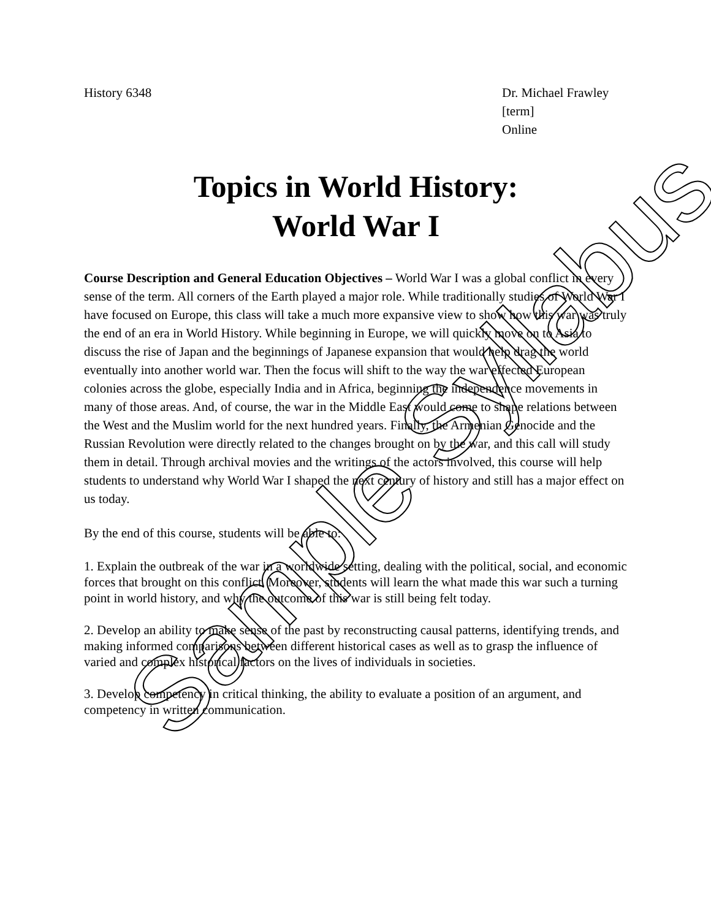History 6348 Dr. Michael Frawley
[term]
Online
Topics in World History:
World War I
Course Description and General Education Objectives – World War I was a global conflict in every sense of the term. All corners of the Earth played a major role. While traditionally studies of World War I have focused on Europe, this class will take a much more expansive view to show how this war was truly the end of an era in World History. While beginning in Europe, we will quickly move on to Asia to discuss the rise of Japan and the beginnings of Japanese expansion that would help drag the world eventually into another world war. Then the focus will shift to the way the war effected European colonies across the globe, especially India and in Africa, beginning the independence movements in many of those areas. And, of course, the war in the Middle East would come to shape relations between the West and the Muslim world for the next hundred years. Finally, the Armenian Genocide and the Russian Revolution were directly related to the changes brought on by the war, and this call will study them in detail. Through archival movies and the writings of the actors involved, this course will help students to understand why World War I shaped the next century of history and still has a major effect on us today.
By the end of this course, students will be able to:
1. Explain the outbreak of the war in a worldwide setting, dealing with the political, social, and economic forces that brought on this conflict. Moreover, students will learn the what made this war such a turning point in world history, and why the outcome of this war is still being felt today.
2. Develop an ability to make sense of the past by reconstructing causal patterns, identifying trends, and making informed comparisons between different historical cases as well as to grasp the influence of varied and complex historical factors on the lives of individuals in societies.
3. Develop competency in critical thinking, the ability to evaluate a position of an argument, and competency in written communication.
Sample Syllabus